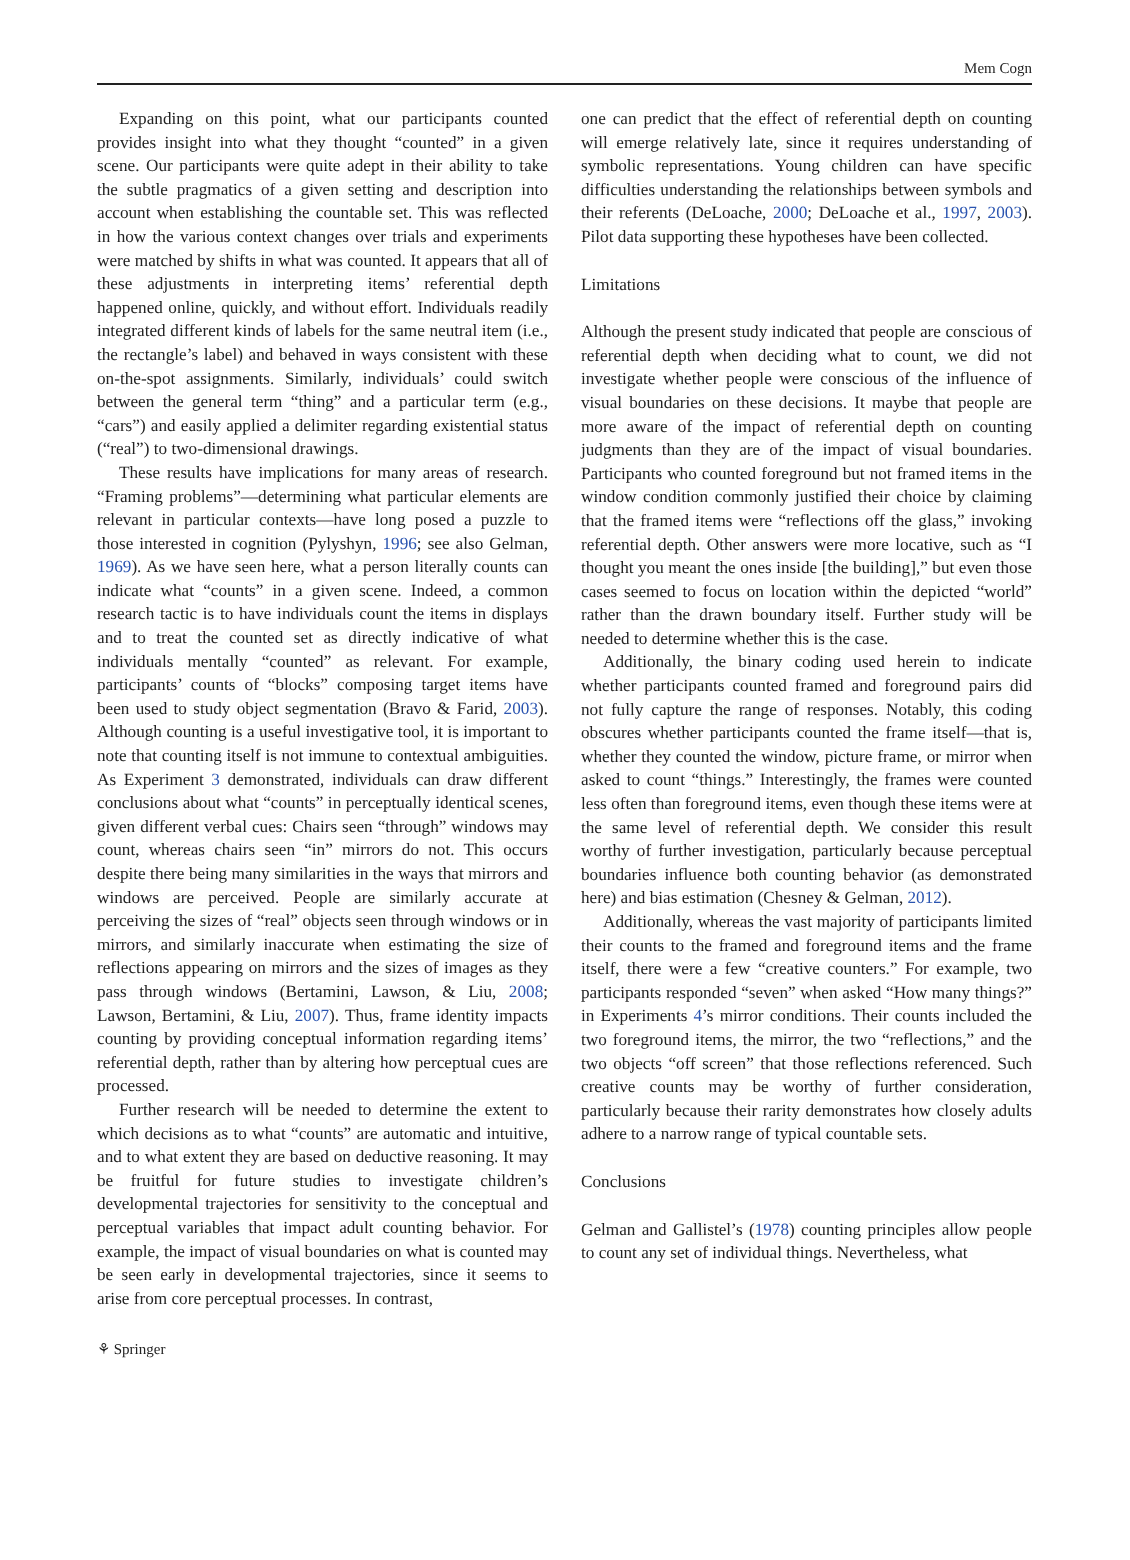Mem Cogn
Expanding on this point, what our participants counted provides insight into what they thought “counted” in a given scene. Our participants were quite adept in their ability to take the subtle pragmatics of a given setting and description into account when establishing the countable set. This was reflected in how the various context changes over trials and experiments were matched by shifts in what was counted. It appears that all of these adjustments in interpreting items’ referential depth happened online, quickly, and without effort. Individuals readily integrated different kinds of labels for the same neutral item (i.e., the rectangle’s label) and behaved in ways consistent with these on-the-spot assignments. Similarly, individuals’ could switch between the general term “thing” and a particular term (e.g., “cars”) and easily applied a delimiter regarding existential status (“real”) to two-dimensional drawings.
These results have implications for many areas of research. “Framing problems”—determining what particular elements are relevant in particular contexts—have long posed a puzzle to those interested in cognition (Pylyshyn, 1996; see also Gelman, 1969). As we have seen here, what a person literally counts can indicate what “counts” in a given scene. Indeed, a common research tactic is to have individuals count the items in displays and to treat the counted set as directly indicative of what individuals mentally “counted” as relevant. For example, participants’ counts of “blocks” composing target items have been used to study object segmentation (Bravo & Farid, 2003). Although counting is a useful investigative tool, it is important to note that counting itself is not immune to contextual ambiguities. As Experiment 3 demonstrated, individuals can draw different conclusions about what “counts” in perceptually identical scenes, given different verbal cues: Chairs seen “through” windows may count, whereas chairs seen “in” mirrors do not. This occurs despite there being many similarities in the ways that mirrors and windows are perceived. People are similarly accurate at perceiving the sizes of “real” objects seen through windows or in mirrors, and similarly inaccurate when estimating the size of reflections appearing on mirrors and the sizes of images as they pass through windows (Bertamini, Lawson, & Liu, 2008; Lawson, Bertamini, & Liu, 2007). Thus, frame identity impacts counting by providing conceptual information regarding items’ referential depth, rather than by altering how perceptual cues are processed.
Further research will be needed to determine the extent to which decisions as to what “counts” are automatic and intuitive, and to what extent they are based on deductive reasoning. It may be fruitful for future studies to investigate children’s developmental trajectories for sensitivity to the conceptual and perceptual variables that impact adult counting behavior. For example, the impact of visual boundaries on what is counted may be seen early in developmental trajectories, since it seems to arise from core perceptual processes. In contrast,
one can predict that the effect of referential depth on counting will emerge relatively late, since it requires understanding of symbolic representations. Young children can have specific difficulties understanding the relationships between symbols and their referents (DeLoache, 2000; DeLoache et al., 1997, 2003). Pilot data supporting these hypotheses have been collected.
Limitations
Although the present study indicated that people are conscious of referential depth when deciding what to count, we did not investigate whether people were conscious of the influence of visual boundaries on these decisions. It maybe that people are more aware of the impact of referential depth on counting judgments than they are of the impact of visual boundaries. Participants who counted foreground but not framed items in the window condition commonly justified their choice by claiming that the framed items were “reflections off the glass,” invoking referential depth. Other answers were more locative, such as “I thought you meant the ones inside [the building],” but even those cases seemed to focus on location within the depicted “world” rather than the drawn boundary itself. Further study will be needed to determine whether this is the case.
Additionally, the binary coding used herein to indicate whether participants counted framed and foreground pairs did not fully capture the range of responses. Notably, this coding obscures whether participants counted the frame itself—that is, whether they counted the window, picture frame, or mirror when asked to count “things.” Interestingly, the frames were counted less often than foreground items, even though these items were at the same level of referential depth. We consider this result worthy of further investigation, particularly because perceptual boundaries influence both counting behavior (as demonstrated here) and bias estimation (Chesney & Gelman, 2012).
Additionally, whereas the vast majority of participants limited their counts to the framed and foreground items and the frame itself, there were a few “creative counters.” For example, two participants responded “seven” when asked “How many things?” in Experiments 4’s mirror conditions. Their counts included the two foreground items, the mirror, the two “reflections,” and the two objects “off screen” that those reflections referenced. Such creative counts may be worthy of further consideration, particularly because their rarity demonstrates how closely adults adhere to a narrow range of typical countable sets.
Conclusions
Gelman and Gallistel’s (1978) counting principles allow people to count any set of individual things. Nevertheless, what
⚘ Springer